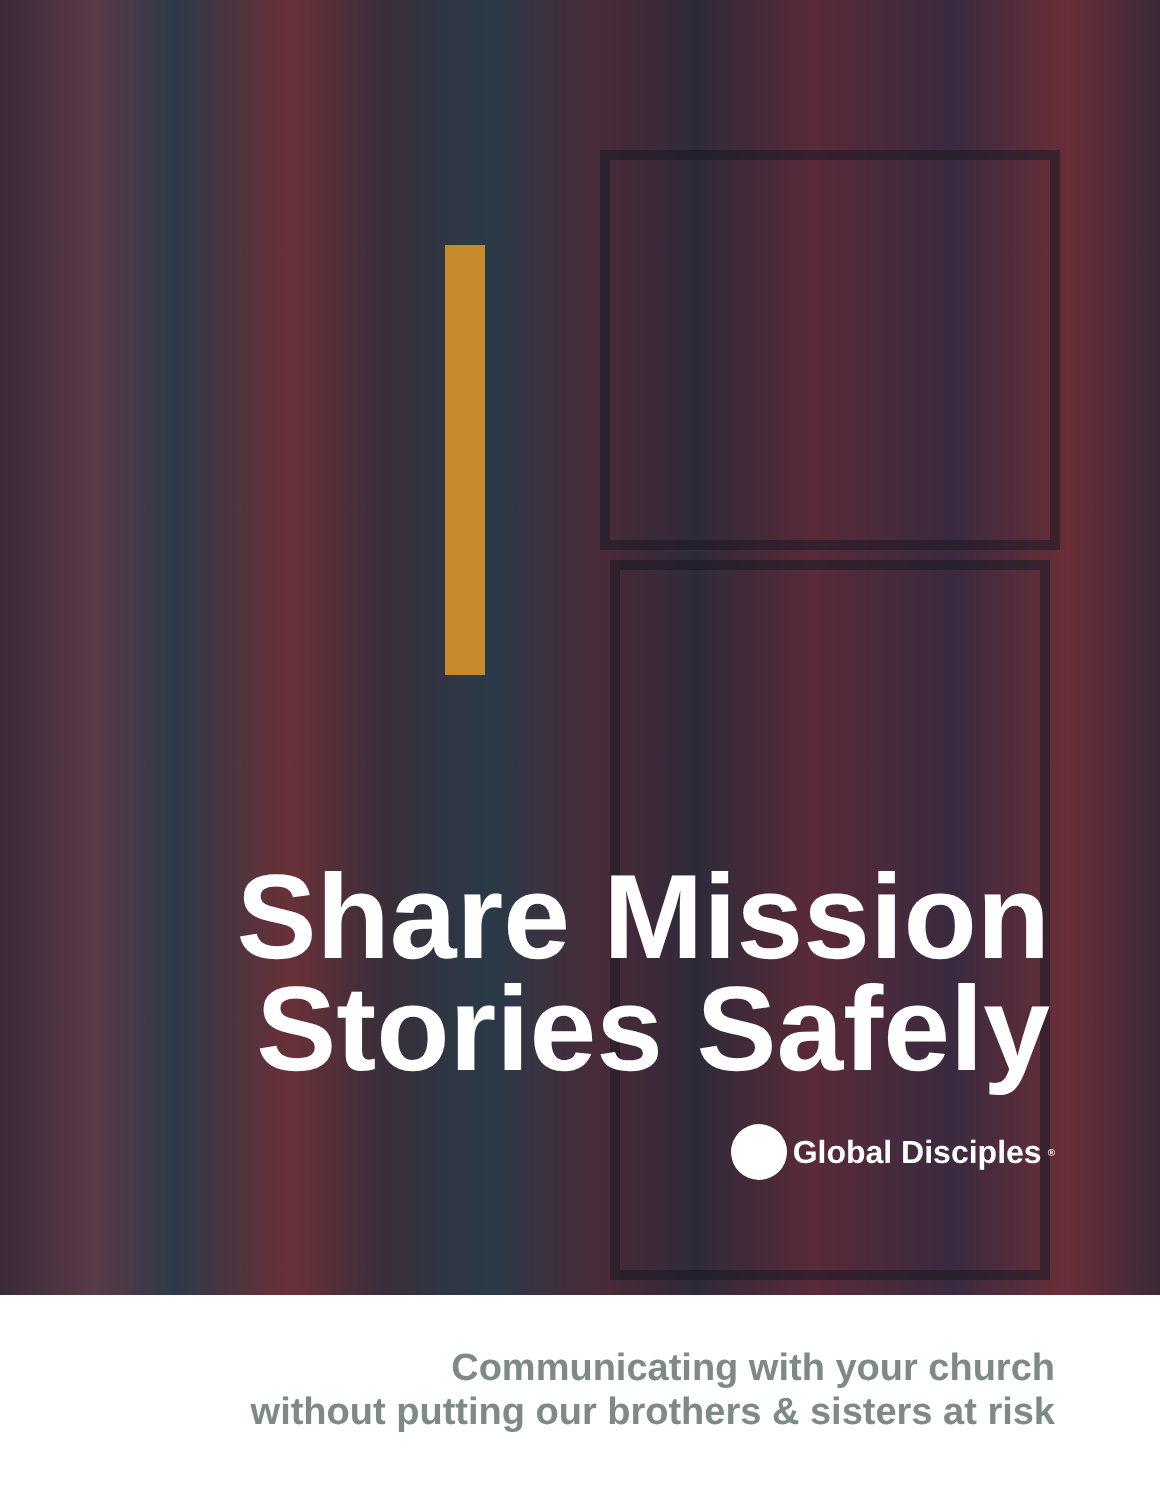Share Mission
Stories Safely
Global Disciples<sup>®</sup>
Communicating with your church
without putting our brothers & sisters at risk